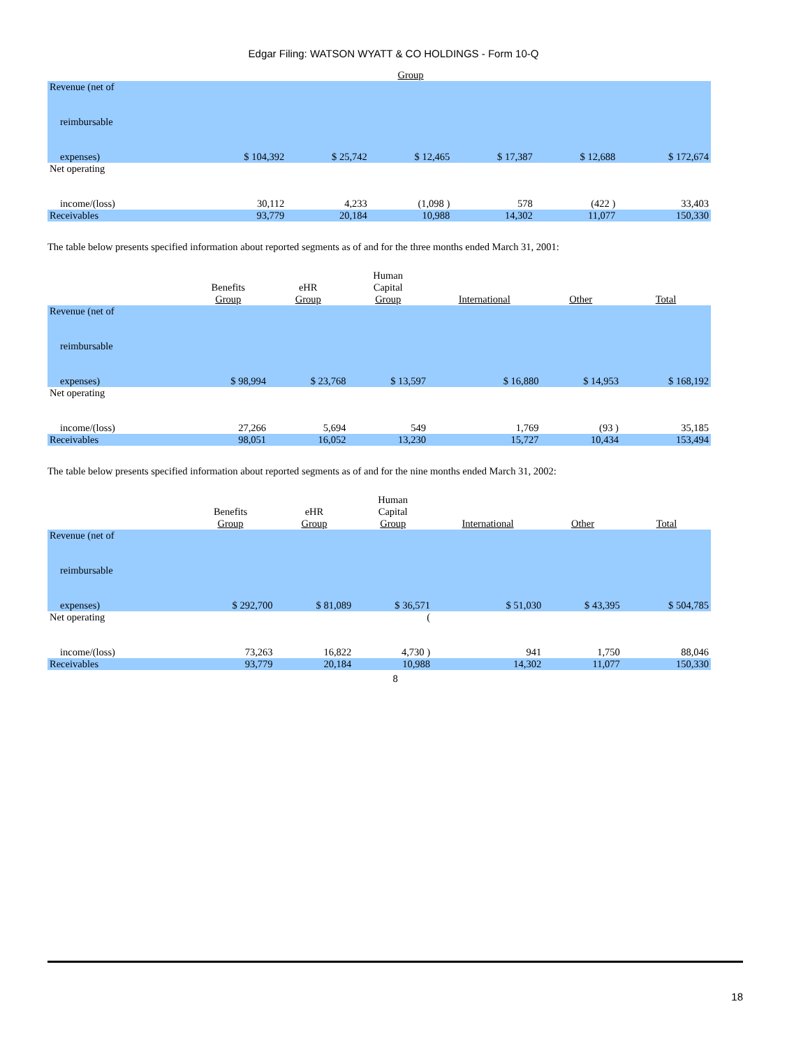Edgar Filing: WATSON WYATT & CO HOLDINGS - Form 10-Q
| | | | Group | | | |
| --- | --- | --- | --- | --- | --- | --- |
| Revenue (net of | | | | | | |
| reimbursable | | | | | | |
| expenses) | $ 104,392 | $ 25,742 | $ 12,465 | $ 17,387 | $ 12,688 | $ 172,674 |
| Net operating | | | | | | |
| income/(loss) | 30,112 | 4,233 | (1,098 ) | 578 | (422 ) | 33,403 |
| Receivables | 93,779 | 20,184 | 10,988 | 14,302 | 11,077 | 150,330 |
The table below presents specified information about reported segments as of and for the three months ended March 31, 2001:
| | | | Human | | | |
| --- | --- | --- | --- | --- | --- | --- |
| | Benefits | eHR | Capital | | | |
| | Group | Group | Group | International | Other | Total |
| Revenue (net of | | | | | | |
| reimbursable | | | | | | |
| expenses) | $ 98,994 | $ 23,768 | $ 13,597 | $ 16,880 | $ 14,953 | $ 168,192 |
| Net operating | | | | | | |
| income/(loss) | 27,266 | 5,694 | 549 | 1,769 | (93 ) | 35,185 |
| Receivables | 98,051 | 16,052 | 13,230 | 15,727 | 10,434 | 153,494 |
The table below presents specified information about reported segments as of and for the nine months ended March 31, 2002:
| | | | Human | | | |
| --- | --- | --- | --- | --- | --- | --- |
| | Benefits | eHR | Capital | | | |
| | Group | Group | Group | International | Other | Total |
| Revenue (net of | | | | | | |
| reimbursable | | | | | | |
| expenses) | $ 292,700 | $ 81,089 | $ 36,571 | $ 51,030 | $ 43,395 | $ 504,785 |
| Net operating | | | ( | | | |
| income/(loss) | 73,263 | 16,822 | 4,730 ) | 941 | 1,750 | 88,046 |
| Receivables | 93,779 | 20,184 | 10,988 | 14,302 | 11,077 | 150,330 |
8
18